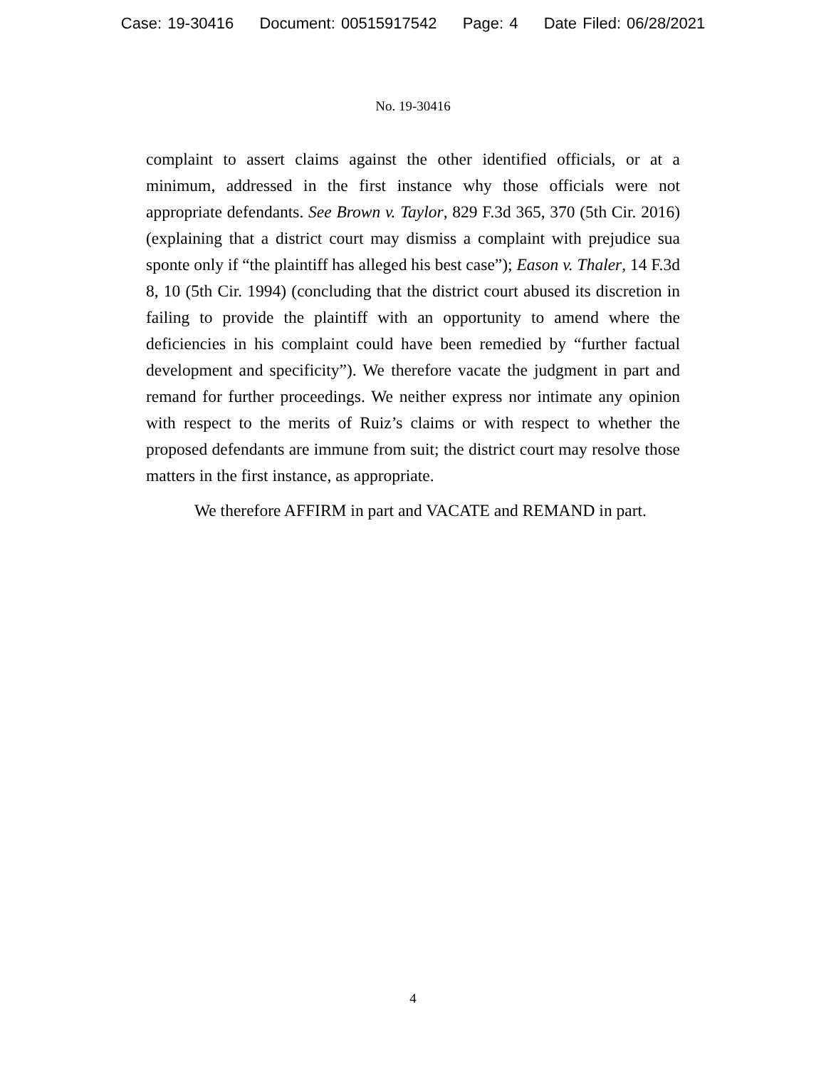Case: 19-30416 Document: 00515917542 Page: 4 Date Filed: 06/28/2021
No. 19-30416
complaint to assert claims against the other identified officials, or at a minimum, addressed in the first instance why those officials were not appropriate defendants. See Brown v. Taylor, 829 F.3d 365, 370 (5th Cir. 2016) (explaining that a district court may dismiss a complaint with prejudice sua sponte only if “the plaintiff has alleged his best case”); Eason v. Thaler, 14 F.3d 8, 10 (5th Cir. 1994) (concluding that the district court abused its discretion in failing to provide the plaintiff with an opportunity to amend where the deficiencies in his complaint could have been remedied by “further factual development and specificity”). We therefore vacate the judgment in part and remand for further proceedings. We neither express nor intimate any opinion with respect to the merits of Ruiz’s claims or with respect to whether the proposed defendants are immune from suit; the district court may resolve those matters in the first instance, as appropriate.
We therefore AFFIRM in part and VACATE and REMAND in part.
4